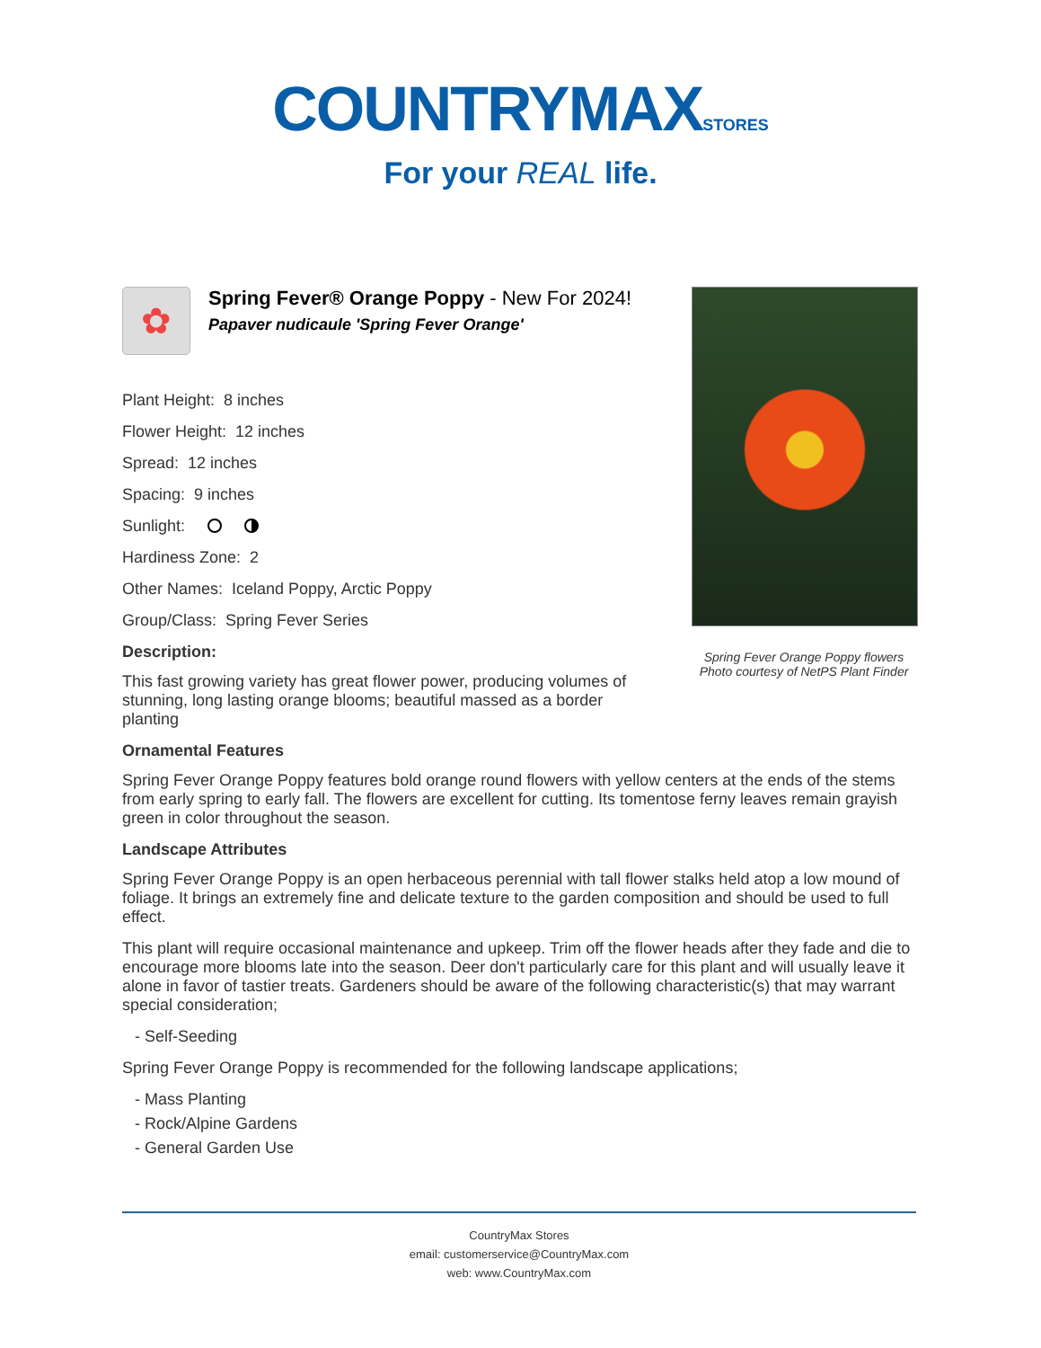COUNTRYMAXSTORES
For your REAL life.
✿
Spring Fever® Orange Poppy - New For 2024!
Papaver nudicaule 'Spring Fever Orange'
Plant Height: 8 inches
Flower Height: 12 inches
Spread: 12 inches
Spacing: 9 inches
Sunlight:
Hardiness Zone: 2
Other Names: Iceland Poppy, Arctic Poppy
Group/Class: Spring Fever Series
Description:
This fast growing variety has great flower power, producing volumes of stunning, long lasting orange blooms; beautiful massed as a border planting
Spring Fever Orange Poppy flowers
Photo courtesy of NetPS Plant Finder
Ornamental Features
Spring Fever Orange Poppy features bold orange round flowers with yellow centers at the ends of the stems from early spring to early fall. The flowers are excellent for cutting. Its tomentose ferny leaves remain grayish green in color throughout the season.
Landscape Attributes
Spring Fever Orange Poppy is an open herbaceous perennial with tall flower stalks held atop a low mound of foliage. It brings an extremely fine and delicate texture to the garden composition and should be used to full effect.
This plant will require occasional maintenance and upkeep. Trim off the flower heads after they fade and die to encourage more blooms late into the season. Deer don't particularly care for this plant and will usually leave it alone in favor of tastier treats. Gardeners should be aware of the following characteristic(s) that may warrant special consideration;
- Self-Seeding
Spring Fever Orange Poppy is recommended for the following landscape applications;
- Mass Planting
- Rock/Alpine Gardens
- General Garden Use
CountryMax Stores
email: customerservice@CountryMax.com
web: www.CountryMax.com